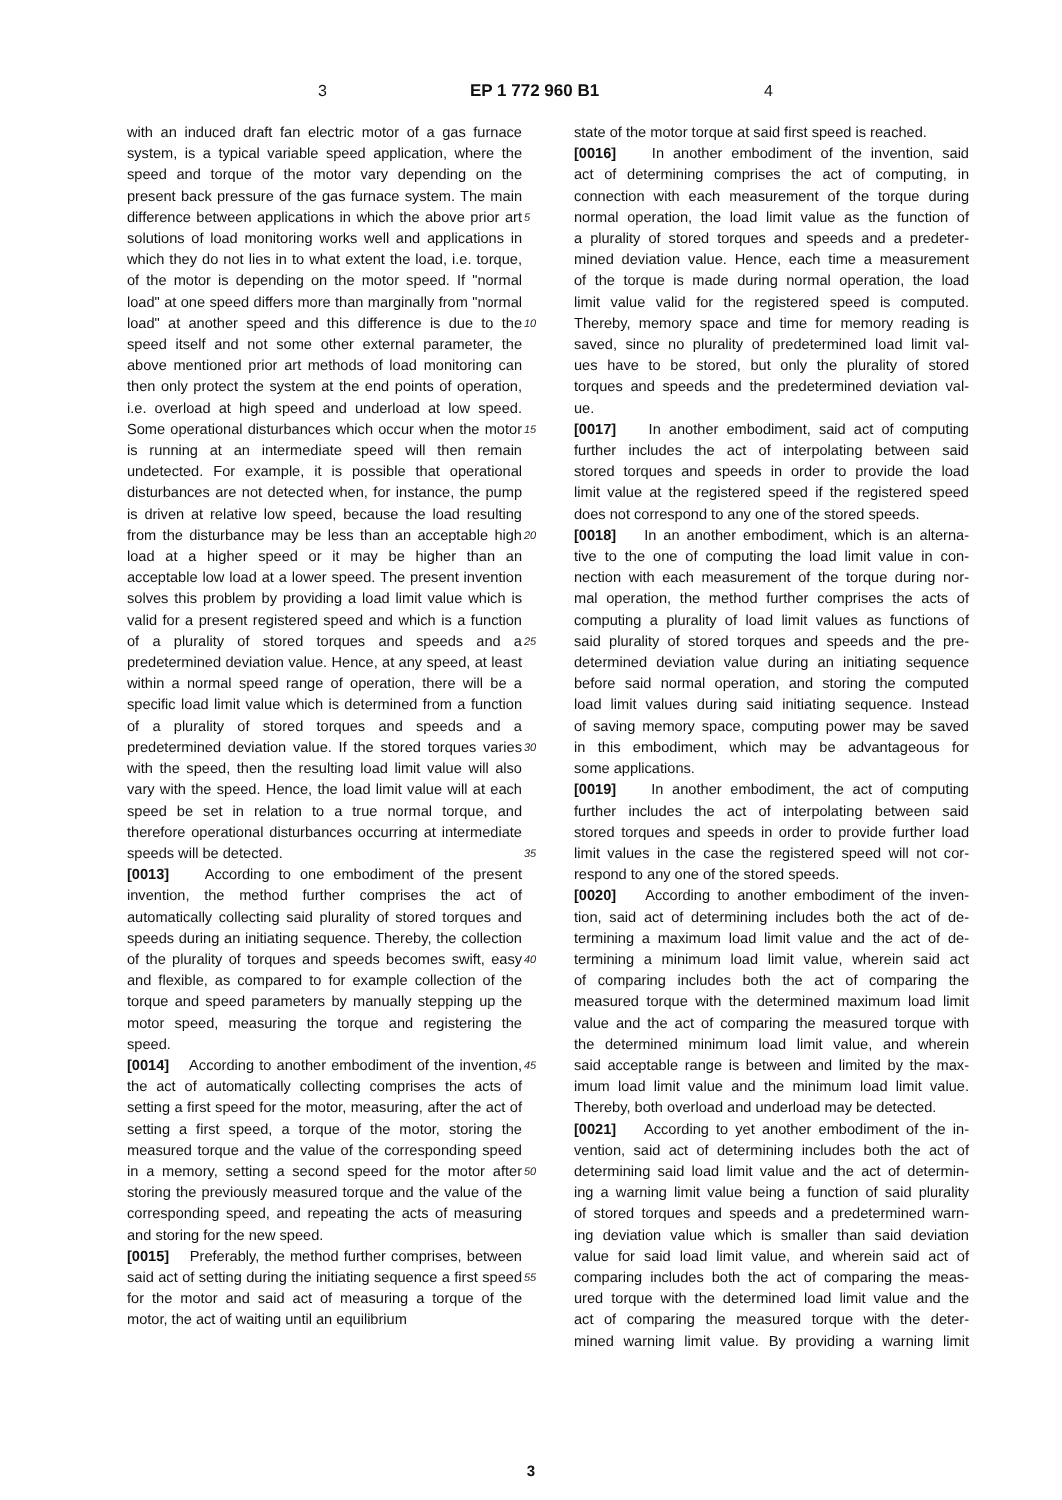3 EP 1 772 960 B1 4
with an induced draft fan electric motor of a gas furnace system, is a typical variable speed application, where the speed and torque of the motor vary depending on the present back pressure of the gas furnace system. The main difference between applications in which the above prior art solutions of load monitoring works well and applications in which they do not lies in to what extent the load, i.e. torque, of the motor is depending on the motor speed. If "normal load" at one speed differs more than marginally from "normal load" at another speed and this difference is due to the speed itself and not some other external parameter, the above mentioned prior art methods of load monitoring can then only protect the system at the end points of operation, i.e. overload at high speed and underload at low speed. Some operational disturbances which occur when the motor is running at an intermediate speed will then remain undetected. For example, it is possible that operational disturbances are not detected when, for instance, the pump is driven at relative low speed, because the load resulting from the disturbance may be less than an acceptable high load at a higher speed or it may be higher than an acceptable low load at a lower speed. The present invention solves this problem by providing a load limit value which is valid for a present registered speed and which is a function of a plurality of stored torques and speeds and a predetermined deviation value. Hence, at any speed, at least within a normal speed range of operation, there will be a specific load limit value which is determined from a function of a plurality of stored torques and speeds and a predetermined deviation value. If the stored torques varies with the speed, then the resulting load limit value will also vary with the speed. Hence, the load limit value will at each speed be set in relation to a true normal torque, and therefore operational disturbances occurring at intermediate speeds will be detected.
[0013] According to one embodiment of the present invention, the method further comprises the act of automatically collecting said plurality of stored torques and speeds during an initiating sequence. Thereby, the collection of the plurality of torques and speeds becomes swift, easy and flexible, as compared to for example collection of the torque and speed parameters by manually stepping up the motor speed, measuring the torque and registering the speed.
[0014] According to another embodiment of the invention, the act of automatically collecting comprises the acts of setting a first speed for the motor, measuring, after the act of setting a first speed, a torque of the motor, storing the measured torque and the value of the corresponding speed in a memory, setting a second speed for the motor after storing the previously measured torque and the value of the corresponding speed, and repeating the acts of measuring and storing for the new speed.
[0015] Preferably, the method further comprises, between said act of setting during the initiating sequence a first speed for the motor and said act of measuring a torque of the motor, the act of waiting until an equilibrium
state of the motor torque at said first speed is reached.
[0016] In another embodiment of the invention, said
act of determining comprises the act of computing, in
connection with each measurement of the torque during
5 normal operation, the load limit value as the function of
a plurality of stored torques and speeds and a predeter-
mined deviation value. Hence, each time a measurement
of the torque is made during normal operation, the load
limit value valid for the registered speed is computed.
10 Thereby, memory space and time for memory reading is
saved, since no plurality of predetermined load limit val-
ues have to be stored, but only the plurality of stored
torques and speeds and the predetermined deviation val-
ue.
15 [0017] In another embodiment, said act of computing
further includes the act of interpolating between said
stored torques and speeds in order to provide the load
limit value at the registered speed if the registered speed
does not correspond to any one of the stored speeds.
20 [0018] In an another embodiment, which is an alterna-
tive to the one of computing the load limit value in con-
nection with each measurement of the torque during nor-
mal operation, the method further comprises the acts of
computing a plurality of load limit values as functions of
25 said plurality of stored torques and speeds and the pre-
determined deviation value during an initiating sequence
before said normal operation, and storing the computed
load limit values during said initiating sequence. Instead
of saving memory space, computing power may be saved
30 in this embodiment, which may be advantageous for
some applications.
[0019] In another embodiment, the act of computing
further includes the act of interpolating between said
stored torques and speeds in order to provide further load
35 limit values in the case the registered speed will not cor-
respond to any one of the stored speeds.
[0020] According to another embodiment of the inven-
tion, said act of determining includes both the act of de-
termining a maximum load limit value and the act of de-
40 termining a minimum load limit value, wherein said act
of comparing includes both the act of comparing the
measured torque with the determined maximum load limit
value and the act of comparing the measured torque with
the determined minimum load limit value, and wherein
45 said acceptable range is between and limited by the max-
imum load limit value and the minimum load limit value.
Thereby, both overload and underload may be detected.
[0021] According to yet another embodiment of the in-
vention, said act of determining includes both the act of
50 determining said load limit value and the act of determin-
ing a warning limit value being a function of said plurality
of stored torques and speeds and a predetermined warn-
ing deviation value which is smaller than said deviation
value for said load limit value, and wherein said act of
55 comparing includes both the act of comparing the meas-
ured torque with the determined load limit value and the
act of comparing the measured torque with the deter-
mined warning limit value. By providing a warning limit
3